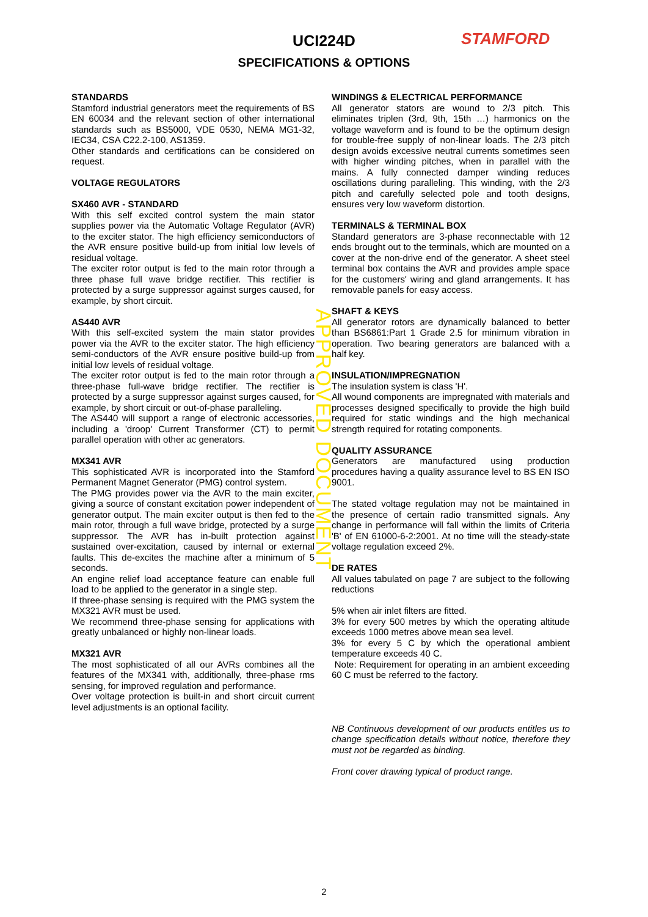UCI224D
SPECIFICATIONS & OPTIONS
STAMFORD
STANDARDS
Stamford industrial generators meet the requirements of BS EN 60034 and the relevant section of other international standards such as BS5000, VDE 0530, NEMA MG1-32, IEC34, CSA C22.2-100, AS1359.
Other standards and certifications can be considered on request.
VOLTAGE REGULATORS
SX460 AVR - STANDARD
With this self excited control system the main stator supplies power via the Automatic Voltage Regulator (AVR) to the exciter stator. The high efficiency semiconductors of the AVR ensure positive build-up from initial low levels of residual voltage.
The exciter rotor output is fed to the main rotor through a three phase full wave bridge rectifier. This rectifier is protected by a surge suppressor against surges caused, for example, by short circuit.
AS440 AVR
With this self-excited system the main stator provides power via the AVR to the exciter stator. The high efficiency semi-conductors of the AVR ensure positive build-up from initial low levels of residual voltage.
The exciter rotor output is fed to the main rotor through a three-phase full-wave bridge rectifier. The rectifier is protected by a surge suppressor against surges caused, for example, by short circuit or out-of-phase paralleling.
The AS440 will support a range of electronic accessories, including a 'droop' Current Transformer (CT) to permit parallel operation with other ac generators.
MX341 AVR
This sophisticated AVR is incorporated into the Stamford Permanent Magnet Generator (PMG) control system.
The PMG provides power via the AVR to the main exciter, giving a source of constant excitation power independent of generator output. The main exciter output is then fed to the main rotor, through a full wave bridge, protected by a surge suppressor. The AVR has in-built protection against sustained over-excitation, caused by internal or external faults. This de-excites the machine after a minimum of 5 seconds.
An engine relief load acceptance feature can enable full load to be applied to the generator in a single step.
If three-phase sensing is required with the PMG system the MX321 AVR must be used.
We recommend three-phase sensing for applications with greatly unbalanced or highly non-linear loads.
MX321 AVR
The most sophisticated of all our AVRs combines all the features of the MX341 with, additionally, three-phase rms sensing, for improved regulation and performance.
Over voltage protection is built-in and short circuit current level adjustments is an optional facility.
WINDINGS & ELECTRICAL PERFORMANCE
All generator stators are wound to 2/3 pitch. This eliminates triplen (3rd, 9th, 15th …) harmonics on the voltage waveform and is found to be the optimum design for trouble-free supply of non-linear loads. The 2/3 pitch design avoids excessive neutral currents sometimes seen with higher winding pitches, when in parallel with the mains. A fully connected damper winding reduces oscillations during paralleling. This winding, with the 2/3 pitch and carefully selected pole and tooth designs, ensures very low waveform distortion.
TERMINALS & TERMINAL BOX
Standard generators are 3-phase reconnectable with 12 ends brought out to the terminals, which are mounted on a cover at the non-drive end of the generator. A sheet steel terminal box contains the AVR and provides ample space for the customers' wiring and gland arrangements. It has removable panels for easy access.
SHAFT & KEYS
All generator rotors are dynamically balanced to better than BS6861:Part 1 Grade 2.5 for minimum vibration in operation. Two bearing generators are balanced with a half key.
INSULATION/IMPREGNATION
The insulation system is class 'H'.
All wound components are impregnated with materials and processes designed specifically to provide the high build required for static windings and the high mechanical strength required for rotating components.
QUALITY ASSURANCE
Generators are manufactured using production procedures having a quality assurance level to BS EN ISO 9001.
The stated voltage regulation may not be maintained in the presence of certain radio transmitted signals. Any change in performance will fall within the limits of Criteria 'B' of EN 61000-6-2:2001. At no time will the steady-state voltage regulation exceed 2%.
DE RATES
All values tabulated on page 7 are subject to the following reductions
5% when air inlet filters are fitted.
3% for every 500 metres by which the operating altitude exceeds 1000 metres above mean sea level.
3% for every 5 C by which the operational ambient temperature exceeds 40 C.
Note: Requirement for operating in an ambient exceeding 60 C must be referred to the factory.
NB Continuous development of our products entitles us to change specification details without notice, therefore they must not be regarded as binding.
Front cover drawing typical of product range.
APPROVED DOCUMENT
2